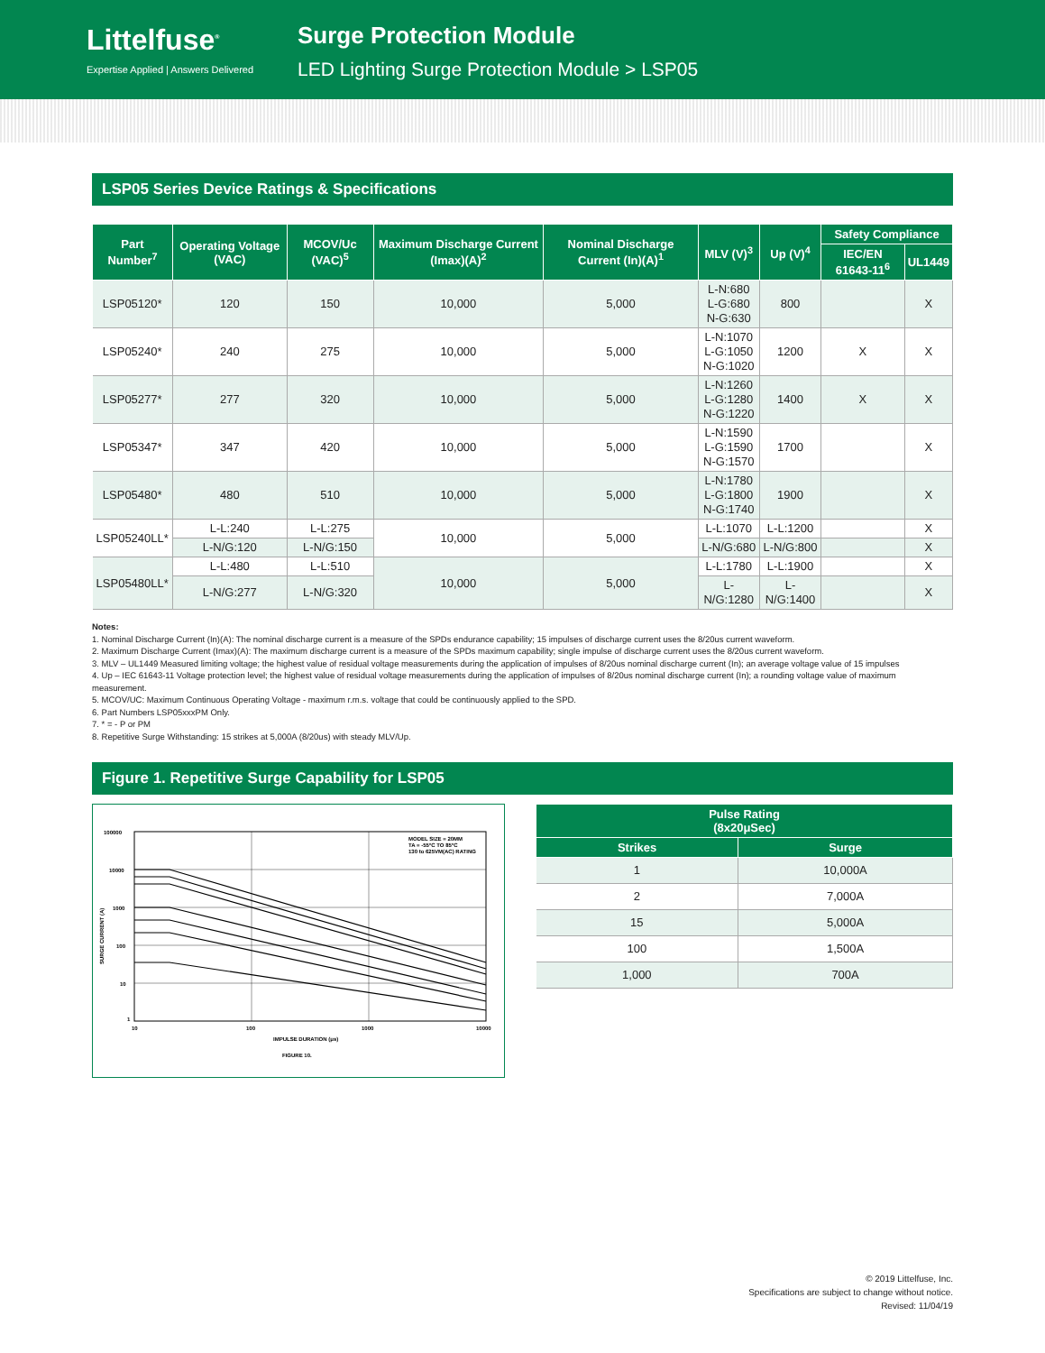Littelfuse<sup>®</sup>
Expertise Applied | Answers Delivered
Surge Protection Module
LED Lighting Surge Protection Module > LSP05
LSP05 Series Device Ratings & Specifications
| Part Number<sup>7</sup> | Operating Voltage (VAC) | MCOV/Uc (VAC)<sup>5</sup> | Maximum Discharge Current (Imax)(A)<sup>2</sup> | Nominal Discharge Current (In)(A)<sup>1</sup> | MLV (V)<sup>3</sup> | Up (V)<sup>4</sup> | Safety Compliance | |
| --- | --- | --- | --- | --- | --- | --- | --- | --- |
| | | | | | | | IEC/EN 61643-11<sup>6</sup> | UL1449 |
| LSP05120* | 120 | 150 | 10,000 | 5,000 | L-N:680 L-G:680 N-G:630 | 800 | | X |
| LSP05240* | 240 | 275 | 10,000 | 5,000 | L-N:1070 L-G:1050 N-G:1020 | 1200 | X | X |
| LSP05277* | 277 | 320 | 10,000 | 5,000 | L-N:1260 L-G:1280 N-G:1220 | 1400 | X | X |
| LSP05347* | 347 | 420 | 10,000 | 5,000 | L-N:1590 L-G:1590 N-G:1570 | 1700 | | X |
| LSP05480* | 480 | 510 | 10,000 | 5,000 | L-N:1780 L-G:1800 N-G:1740 | 1900 | | X |
| LSP05240LL* | L-L:240 | L-L:275 | 10,000 | 5,000 | L-L:1070 | L-L:1200 | | X |
| | L-N/G:120 | L-N/G:150 | | | L-N/G:680 | L-N/G:800 | | X |
| LSP05480LL* | L-L:480 | L-L:510 | 10,000 | 5,000 | L-L:1780 | L-L:1900 | | X |
| | L-N/G:277 | L-N/G:320 | | | L-N/G:1280 | L-N/G:1400 | | X |
Notes:
1. Nominal Discharge Current (In)(A): The nominal discharge current is a measure of the SPDs endurance capability; 15 impulses of discharge current uses the 8/20us current waveform.
2. Maximum Discharge Current (Imax)(A): The maximum discharge current is a measure of the SPDs maximum capability; single impulse of discharge current uses the 8/20us current waveform.
3. MLV – UL1449 Measured limiting voltage; the highest value of residual voltage measurements during the application of impulses of 8/20us nominal discharge current (In); an average voltage value of 15 impulses
4. Up – IEC 61643-11 Voltage protection level; the highest value of residual voltage measurements during the application of impulses of 8/20us nominal discharge current (In); a rounding voltage value of maximum measurement.
5. MCOV/UC: Maximum Continuous Operating Voltage - maximum r.m.s. voltage that could be continuously applied to the SPD.
6. Part Numbers LSP05xxxPM Only.
7. * = - P or PM
8. Repetitive Surge Withstanding: 15 strikes at 5,000A (8/20us) with steady MLV/Up.
Figure 1. Repetitive Surge Capability for LSP05
100000
10000
1000
100
10
1
10
100
1000
10000
IMPULSE DURATION (μs)
SURGE CURRENT (A)
MODEL SIZE = 20MM
TA = -55°C TO 85°C
130 to 625VM(AC) RATING
FIGURE 10.
| Pulse Rating (8x20μSec) | |
| --- | --- |
| Strikes | Surge |
| 1 | 10,000A |
| 2 | 7,000A |
| 15 | 5,000A |
| 100 | 1,500A |
| 1,000 | 700A |
© 2019 Littelfuse, Inc.
Specifications are subject to change without notice.
Revised: 11/04/19